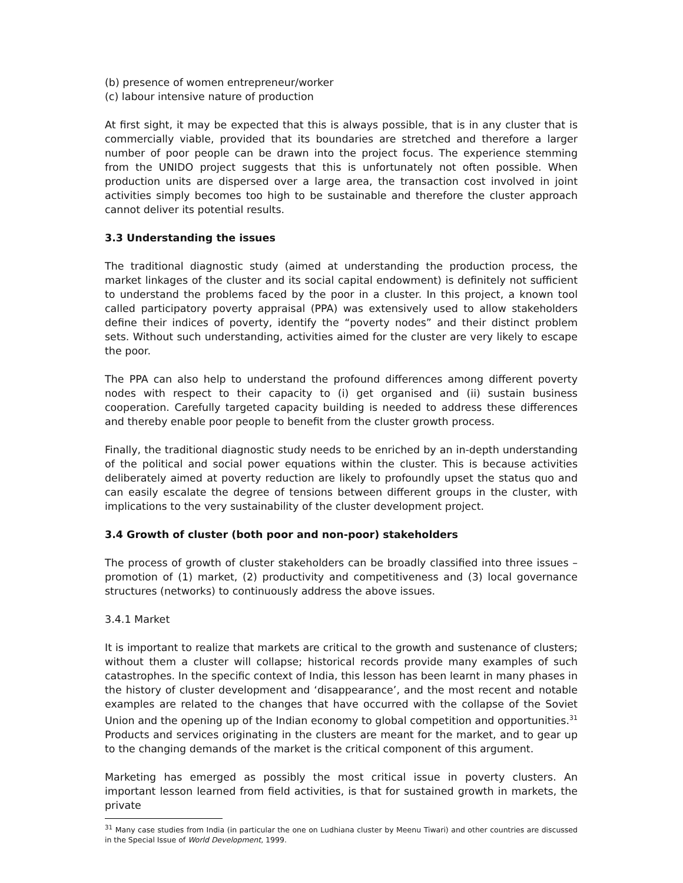(b) presence of women entrepreneur/worker
(c) labour intensive nature of production
At first sight, it may be expected that this is always possible, that is in any cluster that is commercially viable, provided that its boundaries are stretched and therefore a larger number of poor people can be drawn into the project focus. The experience stemming from the UNIDO project suggests that this is unfortunately not often possible. When production units are dispersed over a large area, the transaction cost involved in joint activities simply becomes too high to be sustainable and therefore the cluster approach cannot deliver its potential results.
3.3 Understanding the issues
The traditional diagnostic study (aimed at understanding the production process, the market linkages of the cluster and its social capital endowment) is definitely not sufficient to understand the problems faced by the poor in a cluster. In this project, a known tool called participatory poverty appraisal (PPA) was extensively used to allow stakeholders define their indices of poverty, identify the “poverty nodes” and their distinct problem sets. Without such understanding, activities aimed for the cluster are very likely to escape the poor.
The PPA can also help to understand the profound differences among different poverty nodes with respect to their capacity to (i) get organised and (ii) sustain business cooperation. Carefully targeted capacity building is needed to address these differences and thereby enable poor people to benefit from the cluster growth process.
Finally, the traditional diagnostic study needs to be enriched by an in-depth understanding of the political and social power equations within the cluster. This is because activities deliberately aimed at poverty reduction are likely to profoundly upset the status quo and can easily escalate the degree of tensions between different groups in the cluster, with implications to the very sustainability of the cluster development project.
3.4 Growth of cluster (both poor and non-poor) stakeholders
The process of growth of cluster stakeholders can be broadly classified into three issues – promotion of (1) market, (2) productivity and competitiveness and (3) local governance structures (networks) to continuously address the above issues.
3.4.1 Market
It is important to realize that markets are critical to the growth and sustenance of clusters; without them a cluster will collapse; historical records provide many examples of such catastrophes. In the specific context of India, this lesson has been learnt in many phases in the history of cluster development and ‘disappearance’, and the most recent and notable examples are related to the changes that have occurred with the collapse of the Soviet Union and the opening up of the Indian economy to global competition and opportunities.<sup>31</sup> Products and services originating in the clusters are meant for the market, and to gear up to the changing demands of the market is the critical component of this argument.
Marketing has emerged as possibly the most critical issue in poverty clusters. An important lesson learned from field activities, is that for sustained growth in markets, the private
<sup>31</sup> Many case studies from India (in particular the one on Ludhiana cluster by Meenu Tiwari) and other countries are discussed in the Special Issue of World Development, 1999.